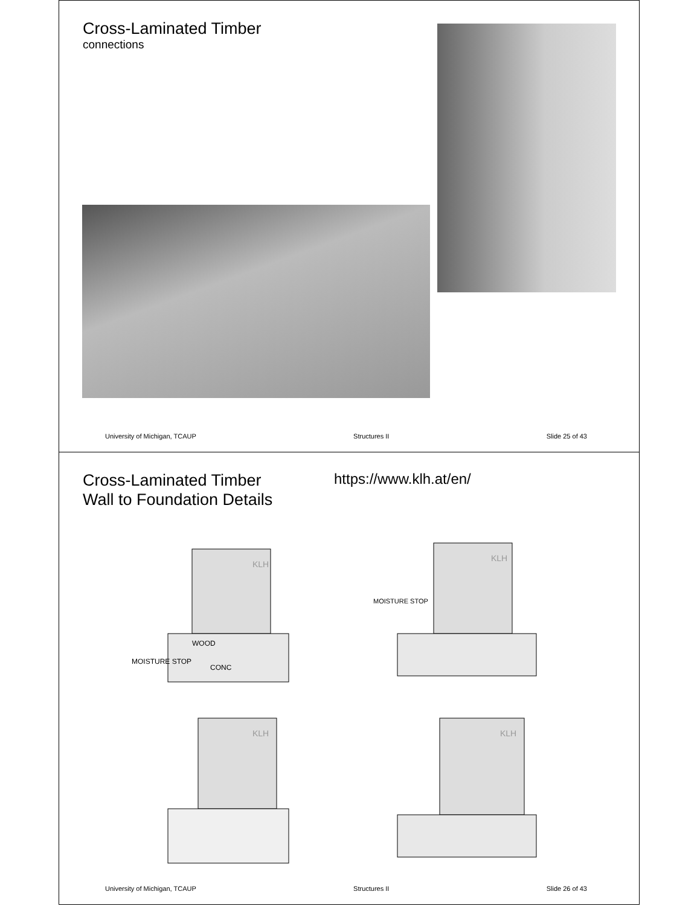Cross-Laminated Timber
connections
University of Michigan, TCAUP Structures II Slide 25 of 43
Cross-Laminated Timber
Wall to Foundation Details
https://www.klh.at/en/
KLH
WOOD
CONC
MOISTURE STOP
KLH
MOISTURE STOP
KLH
KLH
University of Michigan, TCAUP Structures II Slide 26 of 43